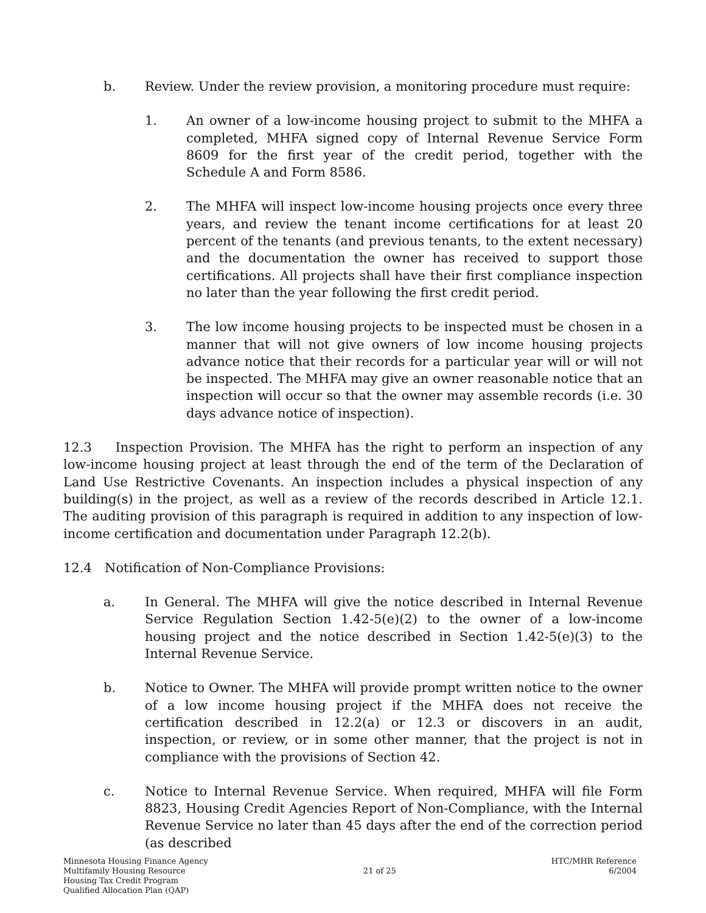b. Review. Under the review provision, a monitoring procedure must require:
1. An owner of a low-income housing project to submit to the MHFA a completed, MHFA signed copy of Internal Revenue Service Form 8609 for the first year of the credit period, together with the Schedule A and Form 8586.
2. The MHFA will inspect low-income housing projects once every three years, and review the tenant income certifications for at least 20 percent of the tenants (and previous tenants, to the extent necessary) and the documentation the owner has received to support those certifications. All projects shall have their first compliance inspection no later than the year following the first credit period.
3. The low income housing projects to be inspected must be chosen in a manner that will not give owners of low income housing projects advance notice that their records for a particular year will or will not be inspected. The MHFA may give an owner reasonable notice that an inspection will occur so that the owner may assemble records (i.e. 30 days advance notice of inspection).
12.3 Inspection Provision. The MHFA has the right to perform an inspection of any low-income housing project at least through the end of the term of the Declaration of Land Use Restrictive Covenants. An inspection includes a physical inspection of any building(s) in the project, as well as a review of the records described in Article 12.1. The auditing provision of this paragraph is required in addition to any inspection of low-income certification and documentation under Paragraph 12.2(b).
12.4 Notification of Non-Compliance Provisions:
a. In General. The MHFA will give the notice described in Internal Revenue Service Regulation Section 1.42-5(e)(2) to the owner of a low-income housing project and the notice described in Section 1.42-5(e)(3) to the Internal Revenue Service.
b. Notice to Owner. The MHFA will provide prompt written notice to the owner of a low income housing project if the MHFA does not receive the certification described in 12.2(a) or 12.3 or discovers in an audit, inspection, or review, or in some other manner, that the project is not in compliance with the provisions of Section 42.
c. Notice to Internal Revenue Service. When required, MHFA will file Form 8823, Housing Credit Agencies Report of Non-Compliance, with the Internal Revenue Service no later than 45 days after the end of the correction period (as described
Minnesota Housing Finance Agency
Multifamily Housing Resource
Housing Tax Credit Program
Qualified Allocation Plan (QAP)
21 of 25 HTC/MHR Reference
6/2004